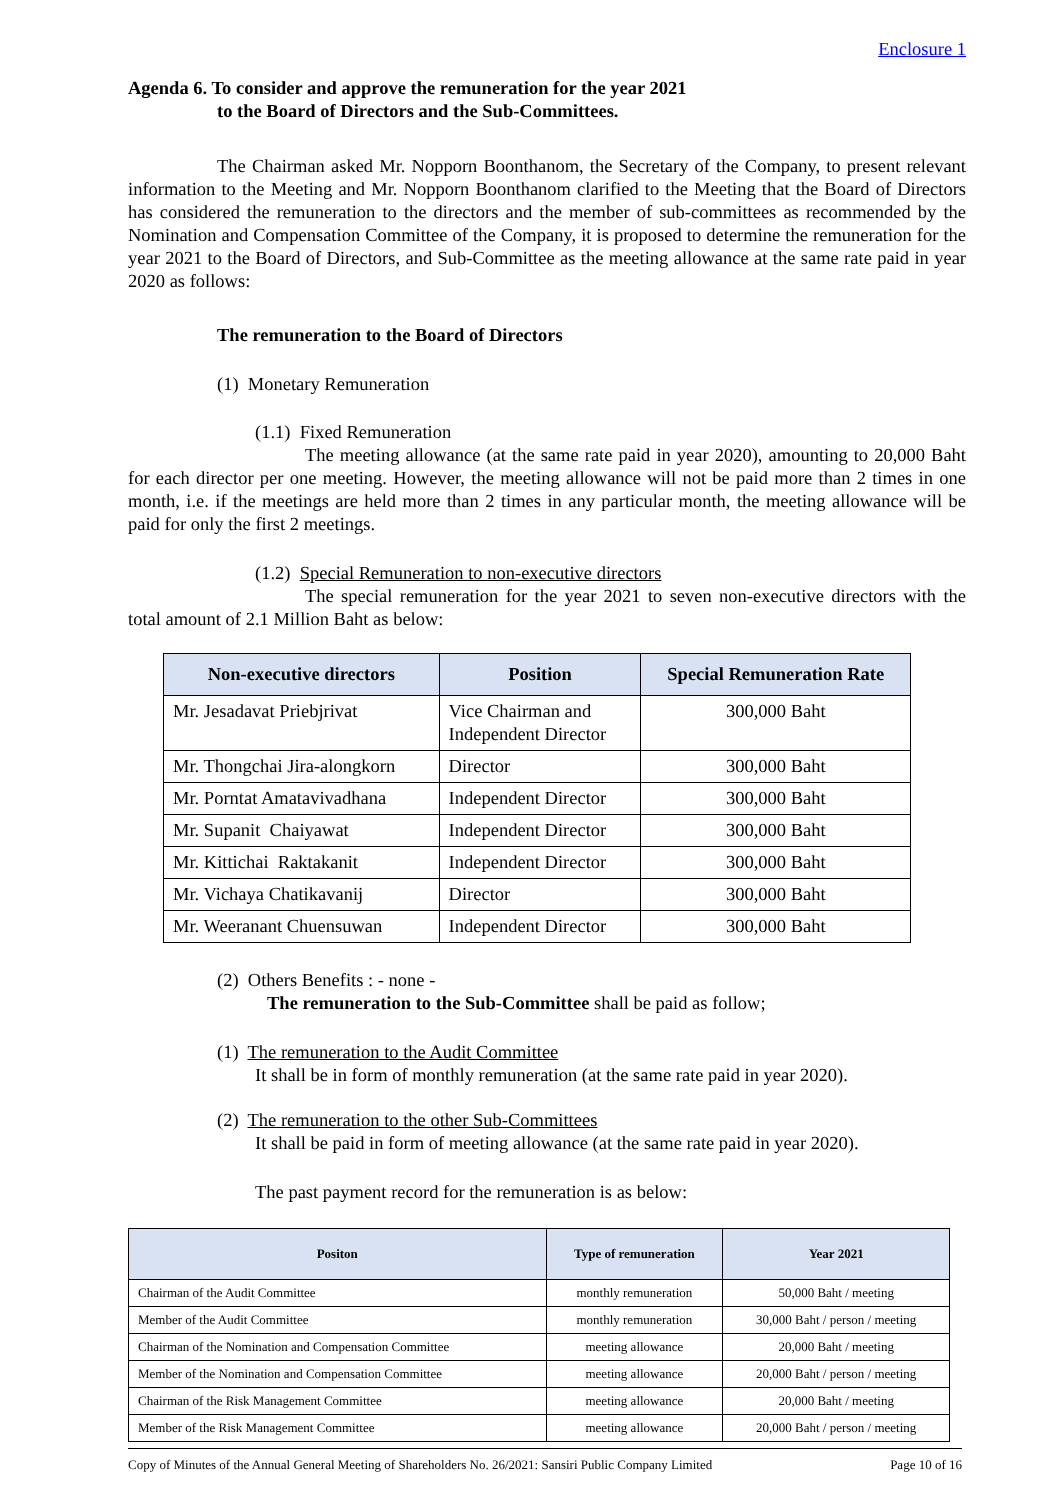Enclosure 1
Agenda 6. To consider and approve the remuneration for the year 2021
to the Board of Directors and the Sub-Committees.
The Chairman asked Mr. Nopporn Boonthanom, the Secretary of the Company, to present relevant information to the Meeting and Mr. Nopporn Boonthanom clarified to the Meeting that the Board of Directors has considered the remuneration to the directors and the member of sub-committees as recommended by the Nomination and Compensation Committee of the Company, it is proposed to determine the remuneration for the year 2021 to the Board of Directors, and Sub-Committee as the meeting allowance at the same rate paid in year 2020 as follows:
The remuneration to the Board of Directors
(1) Monetary Remuneration
(1.1) Fixed Remuneration
The meeting allowance (at the same rate paid in year 2020), amounting to 20,000 Baht for each director per one meeting. However, the meeting allowance will not be paid more than 2 times in one month, i.e. if the meetings are held more than 2 times in any particular month, the meeting allowance will be paid for only the first 2 meetings.
(1.2) Special Remuneration to non-executive directors
The special remuneration for the year 2021 to seven non-executive directors with the total amount of 2.1 Million Baht as below:
| Non-executive directors | Position | Special Remuneration Rate |
| --- | --- | --- |
| Mr. Jesadavat Priebjrivat | Vice Chairman and Independent Director | 300,000 Baht |
| Mr. Thongchai Jira-alongkorn | Director | 300,000 Baht |
| Mr. Porntat Amatavivadhana | Independent Director | 300,000 Baht |
| Mr. Supanit Chaiyawat | Independent Director | 300,000 Baht |
| Mr. Kittichai Raktakanit | Independent Director | 300,000 Baht |
| Mr. Vichaya Chatikavanij | Director | 300,000 Baht |
| Mr. Weeranant Chuensuwan | Independent Director | 300,000 Baht |
(2) Others Benefits : - none -
The remuneration to the Sub-Committee shall be paid as follow;
(1) The remuneration to the Audit Committee
It shall be in form of monthly remuneration (at the same rate paid in year 2020).
(2) The remuneration to the other Sub-Committees
It shall be paid in form of meeting allowance (at the same rate paid in year 2020).
The past payment record for the remuneration is as below:
| Positon | Type of remuneration | Year 2021 |
| --- | --- | --- |
| Chairman of the Audit Committee | monthly remuneration | 50,000 Baht / meeting |
| Member of the Audit Committee | monthly remuneration | 30,000 Baht / person / meeting |
| Chairman of the Nomination and Compensation Committee | meeting allowance | 20,000 Baht / meeting |
| Member of the Nomination and Compensation Committee | meeting allowance | 20,000 Baht / person / meeting |
| Chairman of the Risk Management Committee | meeting allowance | 20,000 Baht / meeting |
| Member of the Risk Management Committee | meeting allowance | 20,000 Baht / person / meeting |
Copy of Minutes of the Annual General Meeting of Shareholders No. 26/2021: Sansiri Public Company Limited Page 10 of 16